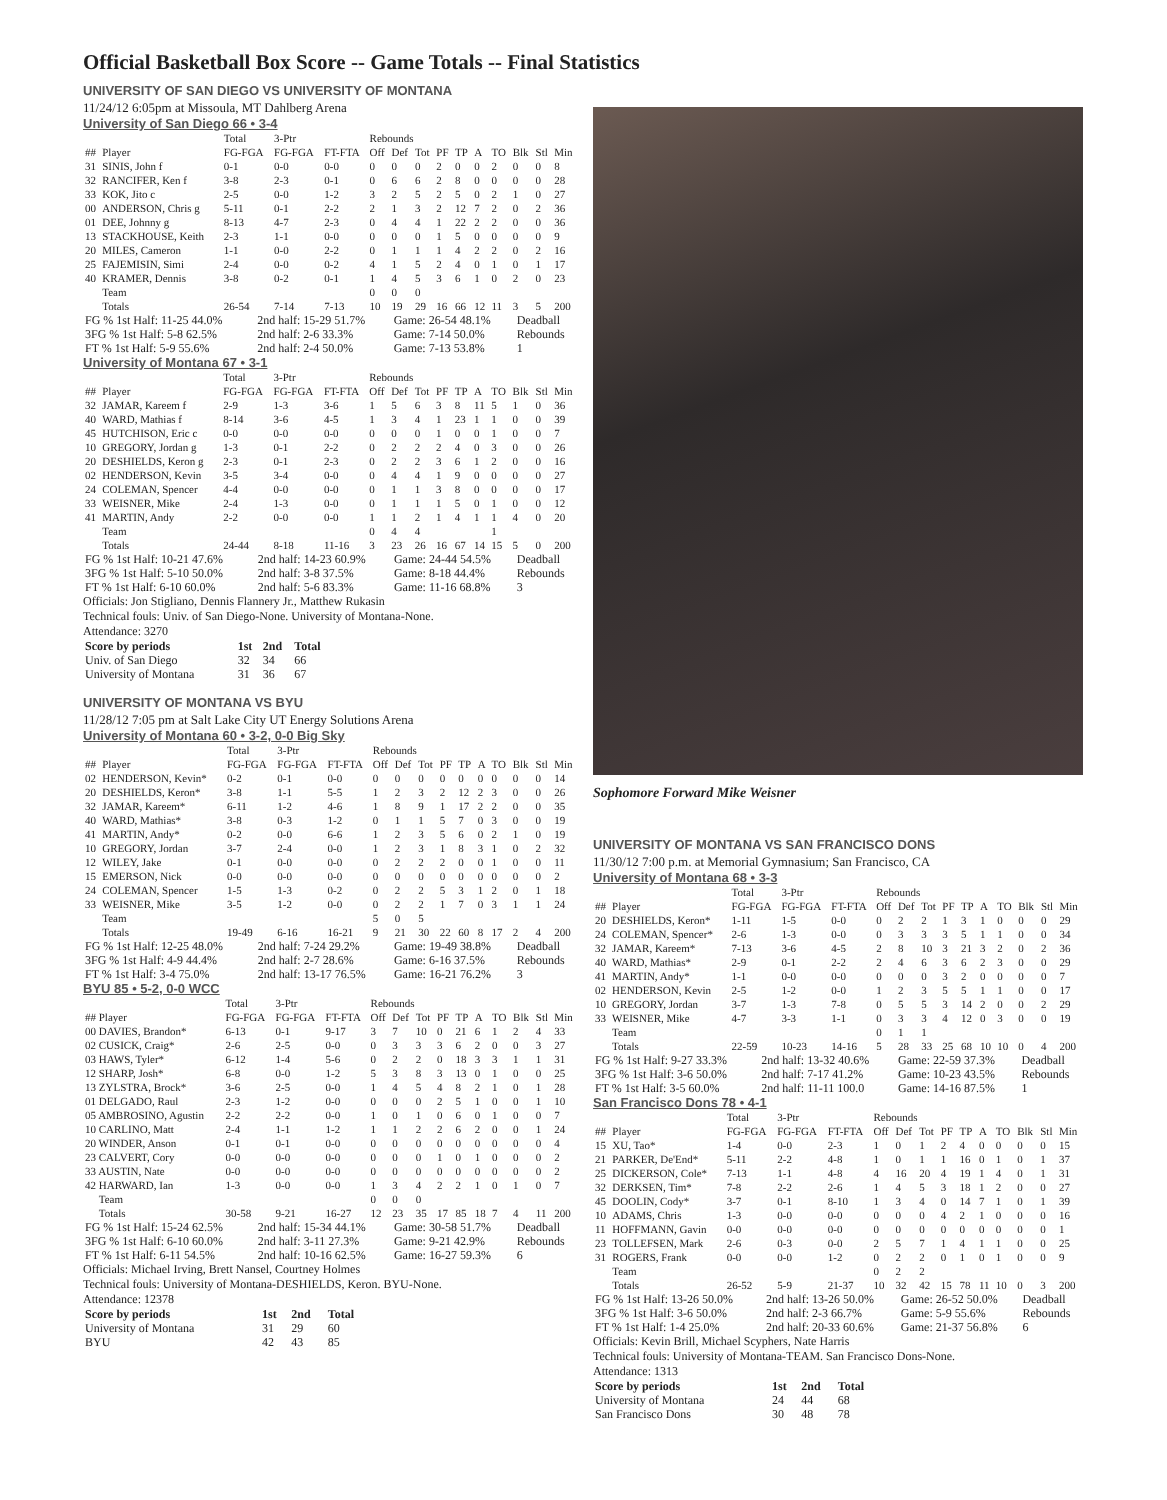Official Basketball Box Score -- Game Totals -- Final Statistics
UNIVERSITY OF SAN DIEGO VS UNIVERSITY OF MONTANA
11/24/12 6:05pm at Missoula, MT Dahlberg Arena
University of San Diego 66 • 3-4
| | | Total | 3-Ptr | | Rebounds | | | | | | | | | |
| --- | --- | --- | --- | --- | --- | --- | --- | --- | --- | --- | --- | --- | --- | --- |
| ## | Player | FG-FGA | FG-FGA | FT-FTA | Off | Def | Tot | PF | TP | A | TO | Blk | Stl | Min |
| 31 | SINIS, John f | 0-1 | 0-0 | 0-0 | 0 | 0 | 0 | 2 | 0 | 0 | 2 | 0 | 0 | 8 |
| 32 | RANCIFER, Ken f | 3-8 | 2-3 | 0-1 | 0 | 6 | 6 | 2 | 8 | 0 | 0 | 0 | 0 | 28 |
| 33 | KOK, Jito c | 2-5 | 0-0 | 1-2 | 3 | 2 | 5 | 2 | 5 | 0 | 2 | 1 | 0 | 27 |
| 00 | ANDERSON, Chris g | 5-11 | 0-1 | 2-2 | 2 | 1 | 3 | 2 | 12 | 7 | 2 | 0 | 2 | 36 |
| 01 | DEE, Johnny g | 8-13 | 4-7 | 2-3 | 0 | 4 | 4 | 1 | 22 | 2 | 2 | 0 | 0 | 36 |
| 13 | STACKHOUSE, Keith | 2-3 | 1-1 | 0-0 | 0 | 0 | 0 | 1 | 5 | 0 | 0 | 0 | 0 | 9 |
| 20 | MILES, Cameron | 1-1 | 0-0 | 2-2 | 0 | 1 | 1 | 1 | 4 | 2 | 2 | 0 | 2 | 16 |
| 25 | FAJEMISIN, Simi | 2-4 | 0-0 | 0-2 | 4 | 1 | 5 | 2 | 4 | 0 | 1 | 0 | 1 | 17 |
| 40 | KRAMER, Dennis | 3-8 | 0-2 | 0-1 | 1 | 4 | 5 | 3 | 6 | 1 | 0 | 2 | 0 | 23 |
| | Team | | | | 0 | 0 | 0 | | | | | | | |
| | Totals | 26-54 | 7-14 | 7-13 | 10 | 19 | 29 | 16 | 66 | 12 | 11 | 3 | 5 | 200 |
| FG % 1st Half: 11-25 44.0% | 2nd half: 15-29 51.7% | Game: 26-54 48.1% | Deadball |
| 3FG % 1st Half: 5-8 62.5% | 2nd half: 2-6 33.3% | Game: 7-14 50.0% | Rebounds |
| FT % 1st Half: 5-9 55.6% | 2nd half: 2-4 50.0% | Game: 7-13 53.8% | 1 |
University of Montana 67 • 3-1
| | | Total | 3-Ptr | | Rebounds | | | | | | | | | |
| --- | --- | --- | --- | --- | --- | --- | --- | --- | --- | --- | --- | --- | --- | --- |
| ## | Player | FG-FGA | FG-FGA | FT-FTA | Off | Def | Tot | PF | TP | A | TO | Blk | Stl | Min |
| 32 | JAMAR, Kareem f | 2-9 | 1-3 | 3-6 | 1 | 5 | 6 | 3 | 8 | 11 | 5 | 1 | 0 | 36 |
| 40 | WARD, Mathias f | 8-14 | 3-6 | 4-5 | 1 | 3 | 4 | 1 | 23 | 1 | 1 | 0 | 0 | 39 |
| 45 | HUTCHISON, Eric c | 0-0 | 0-0 | 0-0 | 0 | 0 | 0 | 1 | 0 | 0 | 1 | 0 | 0 | 7 |
| 10 | GREGORY, Jordan g | 1-3 | 0-1 | 2-2 | 0 | 2 | 2 | 2 | 4 | 0 | 3 | 0 | 0 | 26 |
| 20 | DESHIELDS, Keron g | 2-3 | 0-1 | 2-3 | 0 | 2 | 2 | 3 | 6 | 1 | 2 | 0 | 0 | 16 |
| 02 | HENDERSON, Kevin | 3-5 | 3-4 | 0-0 | 0 | 4 | 4 | 1 | 9 | 0 | 0 | 0 | 0 | 27 |
| 24 | COLEMAN, Spencer | 4-4 | 0-0 | 0-0 | 0 | 1 | 1 | 3 | 8 | 0 | 0 | 0 | 0 | 17 |
| 33 | WEISNER, Mike | 2-4 | 1-3 | 0-0 | 0 | 1 | 1 | 1 | 5 | 0 | 1 | 0 | 0 | 12 |
| 41 | MARTIN, Andy | 2-2 | 0-0 | 0-0 | 1 | 1 | 2 | 1 | 4 | 1 | 1 | 4 | 0 | 20 |
| | Team | | | | 0 | 4 | 4 | | | | 1 | | | |
| | Totals | 24-44 | 8-18 | 11-16 | 3 | 23 | 26 | 16 | 67 | 14 | 15 | 5 | 0 | 200 |
| FG % 1st Half: 10-21 47.6% | 2nd half: 14-23 60.9% | Game: 24-44 54.5% | Deadball |
| 3FG % 1st Half: 5-10 50.0% | 2nd half: 3-8 37.5% | Game: 8-18 44.4% | Rebounds |
| FT % 1st Half: 6-10 60.0% | 2nd half: 5-6 83.3% | Game: 11-16 68.8% | 3 |
Officials: Jon Stigliano, Dennis Flannery Jr., Matthew Rukasin
Technical fouls: Univ. of San Diego-None. University of Montana-None.
Attendance: 3270
| Score by periods | 1st | 2nd | Total |
| --- | --- | --- | --- |
| Univ. of San Diego | 32 | 34 | 66 |
| University of Montana | 31 | 36 | 67 |
UNIVERSITY OF MONTANA VS BYU
11/28/12 7:05 pm at Salt Lake City UT Energy Solutions Arena
University of Montana 60 • 3-2, 0-0 Big Sky
| | | Total | 3-Ptr | | Rebounds | | | | | | | | | |
| --- | --- | --- | --- | --- | --- | --- | --- | --- | --- | --- | --- | --- | --- | --- |
| ## | Player | FG-FGA | FG-FGA | FT-FTA | Off | Def | Tot | PF | TP | A | TO | Blk | Stl | Min |
| 02 | HENDERSON, Kevin* | 0-2 | 0-1 | 0-0 | 0 | 0 | 0 | 0 | 0 | 0 | 0 | 0 | 0 | 14 |
| 20 | DESHIELDS, Keron* | 3-8 | 1-1 | 5-5 | 1 | 2 | 3 | 2 | 12 | 2 | 3 | 0 | 0 | 26 |
| 32 | JAMAR, Kareem* | 6-11 | 1-2 | 4-6 | 1 | 8 | 9 | 1 | 17 | 2 | 2 | 0 | 0 | 35 |
| 40 | WARD, Mathias* | 3-8 | 0-3 | 1-2 | 0 | 1 | 1 | 5 | 7 | 0 | 3 | 0 | 0 | 19 |
| 41 | MARTIN, Andy* | 0-2 | 0-0 | 6-6 | 1 | 2 | 3 | 5 | 6 | 0 | 2 | 1 | 0 | 19 |
| 10 | GREGORY, Jordan | 3-7 | 2-4 | 0-0 | 1 | 2 | 3 | 1 | 8 | 3 | 1 | 0 | 2 | 32 |
| 12 | WILEY, Jake | 0-1 | 0-0 | 0-0 | 0 | 2 | 2 | 2 | 0 | 0 | 1 | 0 | 0 | 11 |
| 15 | EMERSON, Nick | 0-0 | 0-0 | 0-0 | 0 | 0 | 0 | 0 | 0 | 0 | 0 | 0 | 0 | 2 |
| 24 | COLEMAN, Spencer | 1-5 | 1-3 | 0-2 | 0 | 2 | 2 | 5 | 3 | 1 | 2 | 0 | 1 | 18 |
| 33 | WEISNER, Mike | 3-5 | 1-2 | 0-0 | 0 | 2 | 2 | 1 | 7 | 0 | 3 | 1 | 1 | 24 |
| | Team | | | | 5 | 0 | 5 | | | | | | | |
| | Totals | 19-49 | 6-16 | 16-21 | 9 | 21 | 30 | 22 | 60 | 8 | 17 | 2 | 4 | 200 |
| FG % 1st Half: 12-25 48.0% | 2nd half: 7-24 29.2% | Game: 19-49 38.8% | Deadball |
| 3FG % 1st Half: 4-9 44.4% | 2nd half: 2-7 28.6% | Game: 6-16 37.5% | Rebounds |
| FT % 1st Half: 3-4 75.0% | 2nd half: 13-17 76.5% | Game: 16-21 76.2% | 3 |
BYU 85 • 5-2, 0-0 WCC
| | Total | 3-Ptr | | Rebounds | | | | | | | | | |
| --- | --- | --- | --- | --- | --- | --- | --- | --- | --- | --- | --- | --- | --- |
| ## Player | FG-FGA | FG-FGA | FT-FTA | Off | Def | Tot | PF | TP | A | TO | Blk | Stl | Min |
| 00 DAVIES, Brandon* | 6-13 | 0-1 | 9-17 | 3 | 7 | 10 | 0 | 21 | 6 | 1 | 2 | 4 | 33 |
| 02 CUSICK, Craig* | 2-6 | 2-5 | 0-0 | 0 | 3 | 3 | 3 | 6 | 2 | 0 | 0 | 3 | 27 |
| 03 HAWS, Tyler* | 6-12 | 1-4 | 5-6 | 0 | 2 | 2 | 0 | 18 | 3 | 3 | 1 | 1 | 31 |
| 12 SHARP, Josh* | 6-8 | 0-0 | 1-2 | 5 | 3 | 8 | 3 | 13 | 0 | 1 | 0 | 0 | 25 |
| 13 ZYLSTRA, Brock* | 3-6 | 2-5 | 0-0 | 1 | 4 | 5 | 4 | 8 | 2 | 1 | 0 | 1 | 28 |
| 01 DELGADO, Raul | 2-3 | 1-2 | 0-0 | 0 | 0 | 0 | 2 | 5 | 1 | 0 | 0 | 1 | 10 |
| 05 AMBROSINO, Agustin | 2-2 | 2-2 | 0-0 | 1 | 0 | 1 | 0 | 6 | 0 | 1 | 0 | 0 | 7 |
| 10 CARLINO, Matt | 2-4 | 1-1 | 1-2 | 1 | 1 | 2 | 2 | 6 | 2 | 0 | 0 | 1 | 24 |
| 20 WINDER, Anson | 0-1 | 0-1 | 0-0 | 0 | 0 | 0 | 0 | 0 | 0 | 0 | 0 | 0 | 4 |
| 23 CALVERT, Cory | 0-0 | 0-0 | 0-0 | 0 | 0 | 0 | 1 | 0 | 1 | 0 | 0 | 0 | 2 |
| 33 AUSTIN, Nate | 0-0 | 0-0 | 0-0 | 0 | 0 | 0 | 0 | 0 | 0 | 0 | 0 | 0 | 2 |
| 42 HARWARD, Ian | 1-3 | 0-0 | 0-0 | 1 | 3 | 4 | 2 | 2 | 1 | 0 | 1 | 0 | 7 |
| Team | | | | 0 | 0 | 0 | | | | | | | |
| Totals | 30-58 | 9-21 | 16-27 | 12 | 23 | 35 | 17 | 85 | 18 | 7 | 4 | 11 | 200 |
| FG % 1st Half: 15-24 62.5% | 2nd half: 15-34 44.1% | Game: 30-58 51.7% | Deadball |
| 3FG % 1st Half: 6-10 60.0% | 2nd half: 3-11 27.3% | Game: 9-21 42.9% | Rebounds |
| FT % 1st Half: 6-11 54.5% | 2nd half: 10-16 62.5% | Game: 16-27 59.3% | 6 |
Officials: Michael Irving, Brett Nansel, Courtney Holmes
Technical fouls: University of Montana-DESHIELDS, Keron. BYU-None.
Attendance: 12378
| Score by periods | 1st | 2nd | Total |
| --- | --- | --- | --- |
| University of Montana | 31 | 29 | 60 |
| BYU | 42 | 43 | 85 |
Sophomore Forward Mike Weisner
UNIVERSITY OF MONTANA VS SAN FRANCISCO DONS
11/30/12 7:00 p.m. at Memorial Gymnasium; San Francisco, CA
University of Montana 68 • 3-3
| | | Total | 3-Ptr | | Rebounds | | | | | | | | | |
| --- | --- | --- | --- | --- | --- | --- | --- | --- | --- | --- | --- | --- | --- | --- |
| ## | Player | FG-FGA | FG-FGA | FT-FTA | Off | Def | Tot | PF | TP | A | TO | Blk | Stl | Min |
| 20 | DESHIELDS, Keron* | 1-11 | 1-5 | 0-0 | 0 | 2 | 2 | 1 | 3 | 1 | 0 | 0 | 0 | 29 |
| 24 | COLEMAN, Spencer* | 2-6 | 1-3 | 0-0 | 0 | 3 | 3 | 3 | 5 | 1 | 1 | 0 | 0 | 34 |
| 32 | JAMAR, Kareem* | 7-13 | 3-6 | 4-5 | 2 | 8 | 10 | 3 | 21 | 3 | 2 | 0 | 2 | 36 |
| 40 | WARD, Mathias* | 2-9 | 0-1 | 2-2 | 2 | 4 | 6 | 3 | 6 | 2 | 3 | 0 | 0 | 29 |
| 41 | MARTIN, Andy* | 1-1 | 0-0 | 0-0 | 0 | 0 | 0 | 3 | 2 | 0 | 0 | 0 | 0 | 7 |
| 02 | HENDERSON, Kevin | 2-5 | 1-2 | 0-0 | 1 | 2 | 3 | 5 | 5 | 1 | 1 | 0 | 0 | 17 |
| 10 | GREGORY, Jordan | 3-7 | 1-3 | 7-8 | 0 | 5 | 5 | 3 | 14 | 2 | 0 | 0 | 2 | 29 |
| 33 | WEISNER, Mike | 4-7 | 3-3 | 1-1 | 0 | 3 | 3 | 4 | 12 | 0 | 3 | 0 | 0 | 19 |
| | Team | | | | 0 | 1 | 1 | | | | | | | |
| | Totals | 22-59 | 10-23 | 14-16 | 5 | 28 | 33 | 25 | 68 | 10 | 10 | 0 | 4 | 200 |
| FG % 1st Half: 9-27 33.3% | 2nd half: 13-32 40.6% | Game: 22-59 37.3% | Deadball |
| 3FG % 1st Half: 3-6 50.0% | 2nd half: 7-17 41.2% | Game: 10-23 43.5% | Rebounds |
| FT % 1st Half: 3-5 60.0% | 2nd half: 11-11 100.0 | Game: 14-16 87.5% | 1 |
San Francisco Dons 78 • 4-1
| | | Total | 3-Ptr | | Rebounds | | | | | | | | | |
| --- | --- | --- | --- | --- | --- | --- | --- | --- | --- | --- | --- | --- | --- | --- |
| ## | Player | FG-FGA | FG-FGA | FT-FTA | Off | Def | Tot | PF | TP | A | TO | Blk | Stl | Min |
| 15 | XU, Tao* | 1-4 | 0-0 | 2-3 | 1 | 0 | 1 | 2 | 4 | 0 | 0 | 0 | 0 | 15 |
| 21 | PARKER, De'End* | 5-11 | 2-2 | 4-8 | 1 | 0 | 1 | 1 | 16 | 0 | 1 | 0 | 1 | 37 |
| 25 | DICKERSON, Cole* | 7-13 | 1-1 | 4-8 | 4 | 16 | 20 | 4 | 19 | 1 | 4 | 0 | 1 | 31 |
| 32 | DERKSEN, Tim* | 7-8 | 2-2 | 2-6 | 1 | 4 | 5 | 3 | 18 | 1 | 2 | 0 | 0 | 27 |
| 45 | DOOLIN, Cody* | 3-7 | 0-1 | 8-10 | 1 | 3 | 4 | 0 | 14 | 7 | 1 | 0 | 1 | 39 |
| 10 | ADAMS, Chris | 1-3 | 0-0 | 0-0 | 0 | 0 | 0 | 4 | 2 | 1 | 0 | 0 | 0 | 16 |
| 11 | HOFFMANN, Gavin | 0-0 | 0-0 | 0-0 | 0 | 0 | 0 | 0 | 0 | 0 | 0 | 0 | 0 | 1 |
| 23 | TOLLEFSEN, Mark | 2-6 | 0-3 | 0-0 | 2 | 5 | 7 | 1 | 4 | 1 | 1 | 0 | 0 | 25 |
| 31 | ROGERS, Frank | 0-0 | 0-0 | 1-2 | 0 | 2 | 2 | 0 | 1 | 0 | 1 | 0 | 0 | 9 |
| | Team | | | | 0 | 2 | 2 | | | | | | | |
| | Totals | 26-52 | 5-9 | 21-37 | 10 | 32 | 42 | 15 | 78 | 11 | 10 | 0 | 3 | 200 |
| FG % 1st Half: 13-26 50.0% | 2nd half: 13-26 50.0% | Game: 26-52 50.0% | Deadball |
| 3FG % 1st Half: 3-6 50.0% | 2nd half: 2-3 66.7% | Game: 5-9 55.6% | Rebounds |
| FT % 1st Half: 1-4 25.0% | 2nd half: 20-33 60.6% | Game: 21-37 56.8% | 6 |
Officials: Kevin Brill, Michael Scyphers, Nate Harris
Technical fouls: University of Montana-TEAM. San Francisco Dons-None.
Attendance: 1313
| Score by periods | 1st | 2nd | Total |
| --- | --- | --- | --- |
| University of Montana | 24 | 44 | 68 |
| San Francisco Dons | 30 | 48 | 78 |